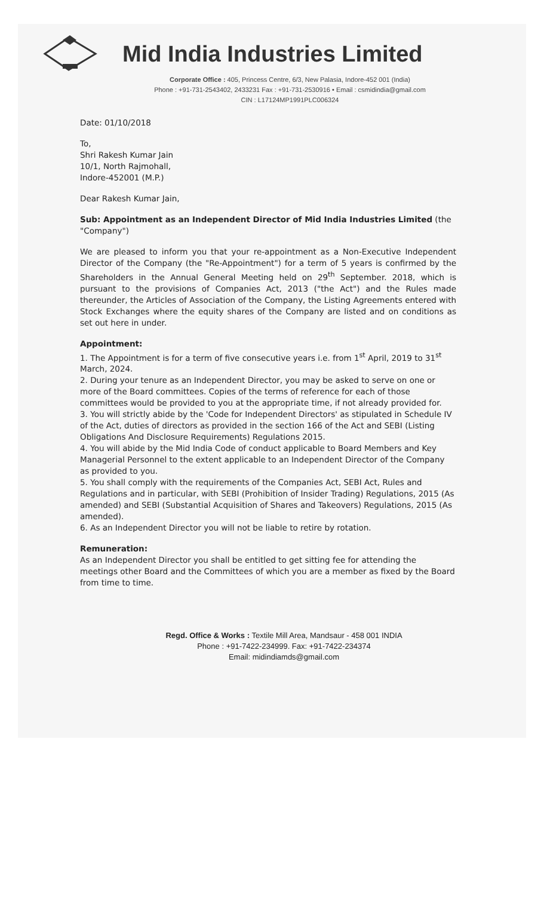Mid India Industries Limited
Corporate Office : 405, Princess Centre, 6/3, New Palasia, Indore-452 001 (India)
Phone : +91-731-2543402, 2433231 Fax : +91-731-2530916 • Email : csmidindia@gmail.com
CIN : L17124MP1991PLC006324
Date: 01/10/2018
To,
Shri Rakesh Kumar Jain
10/1, North Rajmohall,
Indore-452001 (M.P.)
Dear Rakesh Kumar Jain,
Sub: Appointment as an Independent Director of Mid India Industries Limited (the "Company")
We are pleased to inform you that your re-appointment as a Non-Executive Independent Director of the Company (the "Re-Appointment") for a term of 5 years is confirmed by the Shareholders in the Annual General Meeting held on 29<sup>th</sup> September. 2018, which is pursuant to the provisions of Companies Act, 2013 ("the Act") and the Rules made thereunder, the Articles of Association of the Company, the Listing Agreements entered with Stock Exchanges where the equity shares of the Company are listed and on conditions as set out here in under.
Appointment:
1. The Appointment is for a term of five consecutive years i.e. from 1<sup>st</sup> April, 2019 to 31<sup>st</sup> March, 2024.
2. During your tenure as an Independent Director, you may be asked to serve on one or more of the Board committees. Copies of the terms of reference for each of those committees would be provided to you at the appropriate time, if not already provided for.
3. You will strictly abide by the 'Code for Independent Directors' as stipulated in Schedule IV of the Act, duties of directors as provided in the section 166 of the Act and SEBI (Listing Obligations And Disclosure Requirements) Regulations 2015.
4. You will abide by the Mid India Code of conduct applicable to Board Members and Key Managerial Personnel to the extent applicable to an Independent Director of the Company as provided to you.
5. You shall comply with the requirements of the Companies Act, SEBI Act, Rules and Regulations and in particular, with SEBI (Prohibition of Insider Trading) Regulations, 2015 (As amended) and SEBI (Substantial Acquisition of Shares and Takeovers) Regulations, 2015 (As amended).
6. As an Independent Director you will not be liable to retire by rotation.
Remuneration:
As an Independent Director you shall be entitled to get sitting fee for attending the meetings other Board and the Committees of which you are a member as fixed by the Board from time to time.
Regd. Office & Works : Textile Mill Area, Mandsaur - 458 001 INDIA
Phone : +91-7422-234999. Fax: +91-7422-234374
Email: midindiamds@gmail.com